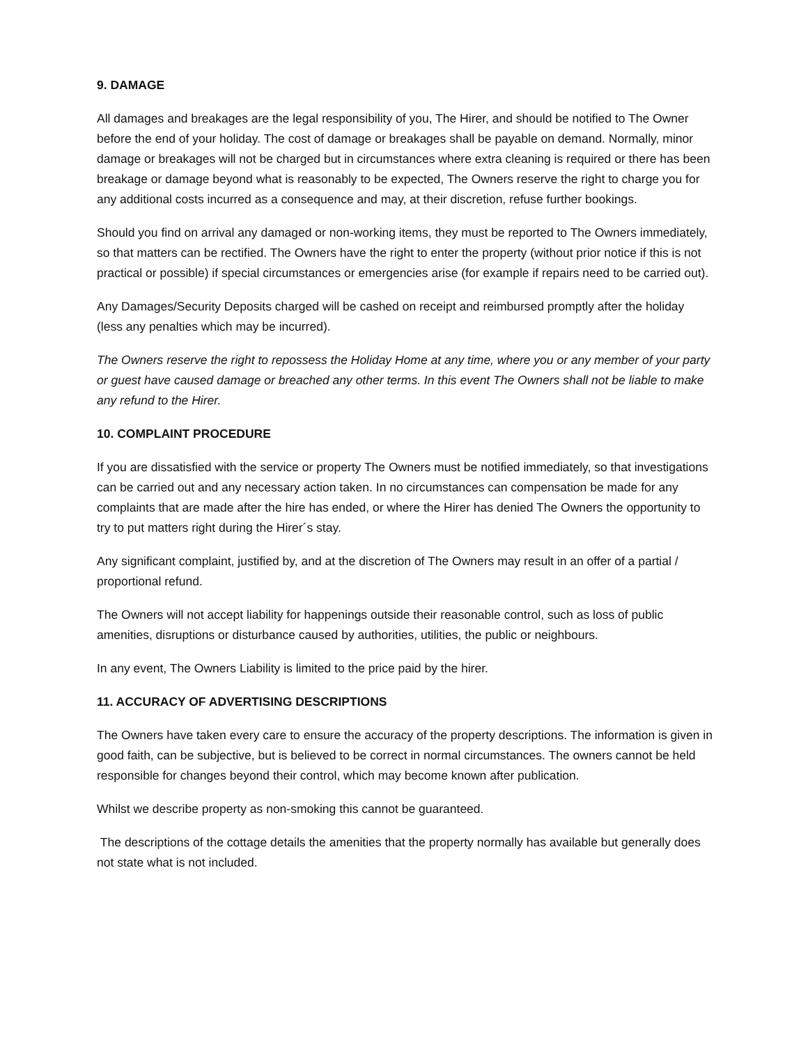9. DAMAGE
All damages and breakages are the legal responsibility of you, The Hirer, and should be notified to The Owner before the end of your holiday. The cost of damage or breakages shall be payable on demand. Normally, minor damage or breakages will not be charged but in circumstances where extra cleaning is required or there has been breakage or damage beyond what is reasonably to be expected, The Owners reserve the right to charge you for any additional costs incurred as a consequence and may, at their discretion, refuse further bookings.
Should you find on arrival any damaged or non-working items, they must be reported to The Owners immediately, so that matters can be rectified. The Owners have the right to enter the property (without prior notice if this is not practical or possible) if special circumstances or emergencies arise (for example if repairs need to be carried out).
Any Damages/Security Deposits charged will be cashed on receipt and reimbursed promptly after the holiday (less any penalties which may be incurred).
The Owners reserve the right to repossess the Holiday Home at any time, where you or any member of your party or guest have caused damage or breached any other terms. In this event The Owners shall not be liable to make any refund to the Hirer.
10. COMPLAINT PROCEDURE
If you are dissatisfied with the service or property The Owners must be notified immediately, so that investigations can be carried out and any necessary action taken. In no circumstances can compensation be made for any complaints that are made after the hire has ended, or where the Hirer has denied The Owners the opportunity to try to put matters right during the Hirer´s stay.
Any significant complaint, justified by, and at the discretion of The Owners may result in an offer of a partial / proportional refund.
The Owners will not accept liability for happenings outside their reasonable control, such as loss of public amenities, disruptions or disturbance caused by authorities, utilities, the public or neighbours.
In any event, The Owners Liability is limited to the price paid by the hirer.
11. ACCURACY OF ADVERTISING DESCRIPTIONS
The Owners have taken every care to ensure the accuracy of the property descriptions. The information is given in good faith, can be subjective, but is believed to be correct in normal circumstances. The owners cannot be held responsible for changes beyond their control, which may become known after publication.
Whilst we describe property as non-smoking this cannot be guaranteed.
The descriptions of the cottage details the amenities that the property normally has available but generally does not state what is not included.